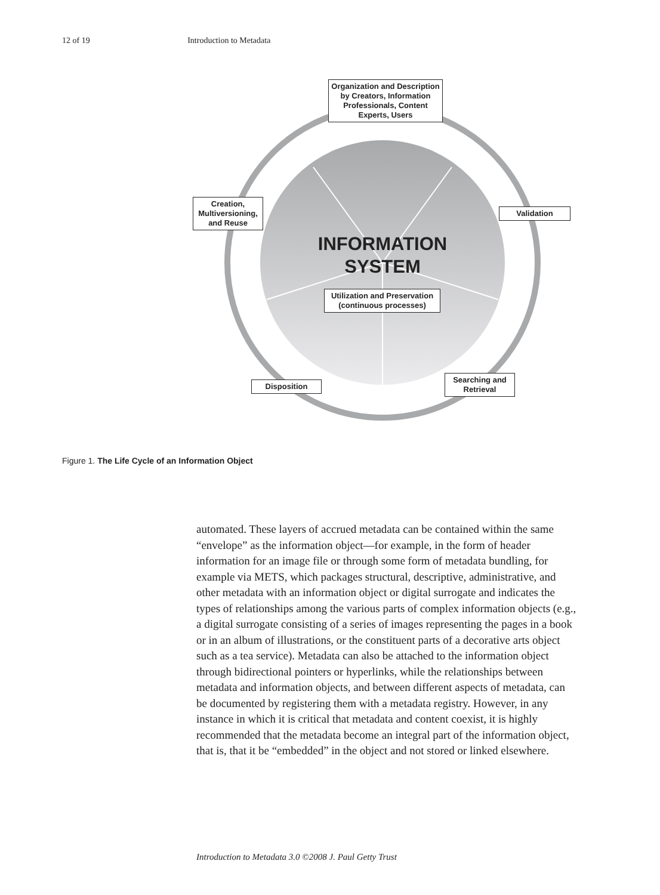12 of 19 Introduction to Metadata
Organization and Description by Creators, Information Professionals, Content Experts, Users
Validation
Creation, Multiversioning, and Reuse
INFORMATION SYSTEM
Utilization and Preservation (continuous processes)
Disposition
Searching and Retrieval
Figure 1. The Life Cycle of an Information Object
automated. These layers of accrued metadata can be contained within the same “envelope” as the information object—for example, in the form of header information for an image file or through some form of metadata bundling, for example via METS, which packages structural, descriptive, administrative, and other metadata with an information object or digital surrogate and indicates the types of relationships among the various parts of complex information objects (e.g., a digital surrogate consisting of a series of images representing the pages in a book or in an album of illustrations, or the constituent parts of a decorative arts object such as a tea service). Metadata can also be attached to the information object through bidirectional pointers or hyperlinks, while the relationships between metadata and information objects, and between different aspects of metadata, can be documented by registering them with a metadata registry. However, in any instance in which it is critical that metadata and content coexist, it is highly recommended that the metadata become an integral part of the information object, that is, that it be “embedded” in the object and not stored or linked elsewhere.
Introduction to Metadata 3.0 ©2008 J. Paul Getty Trust